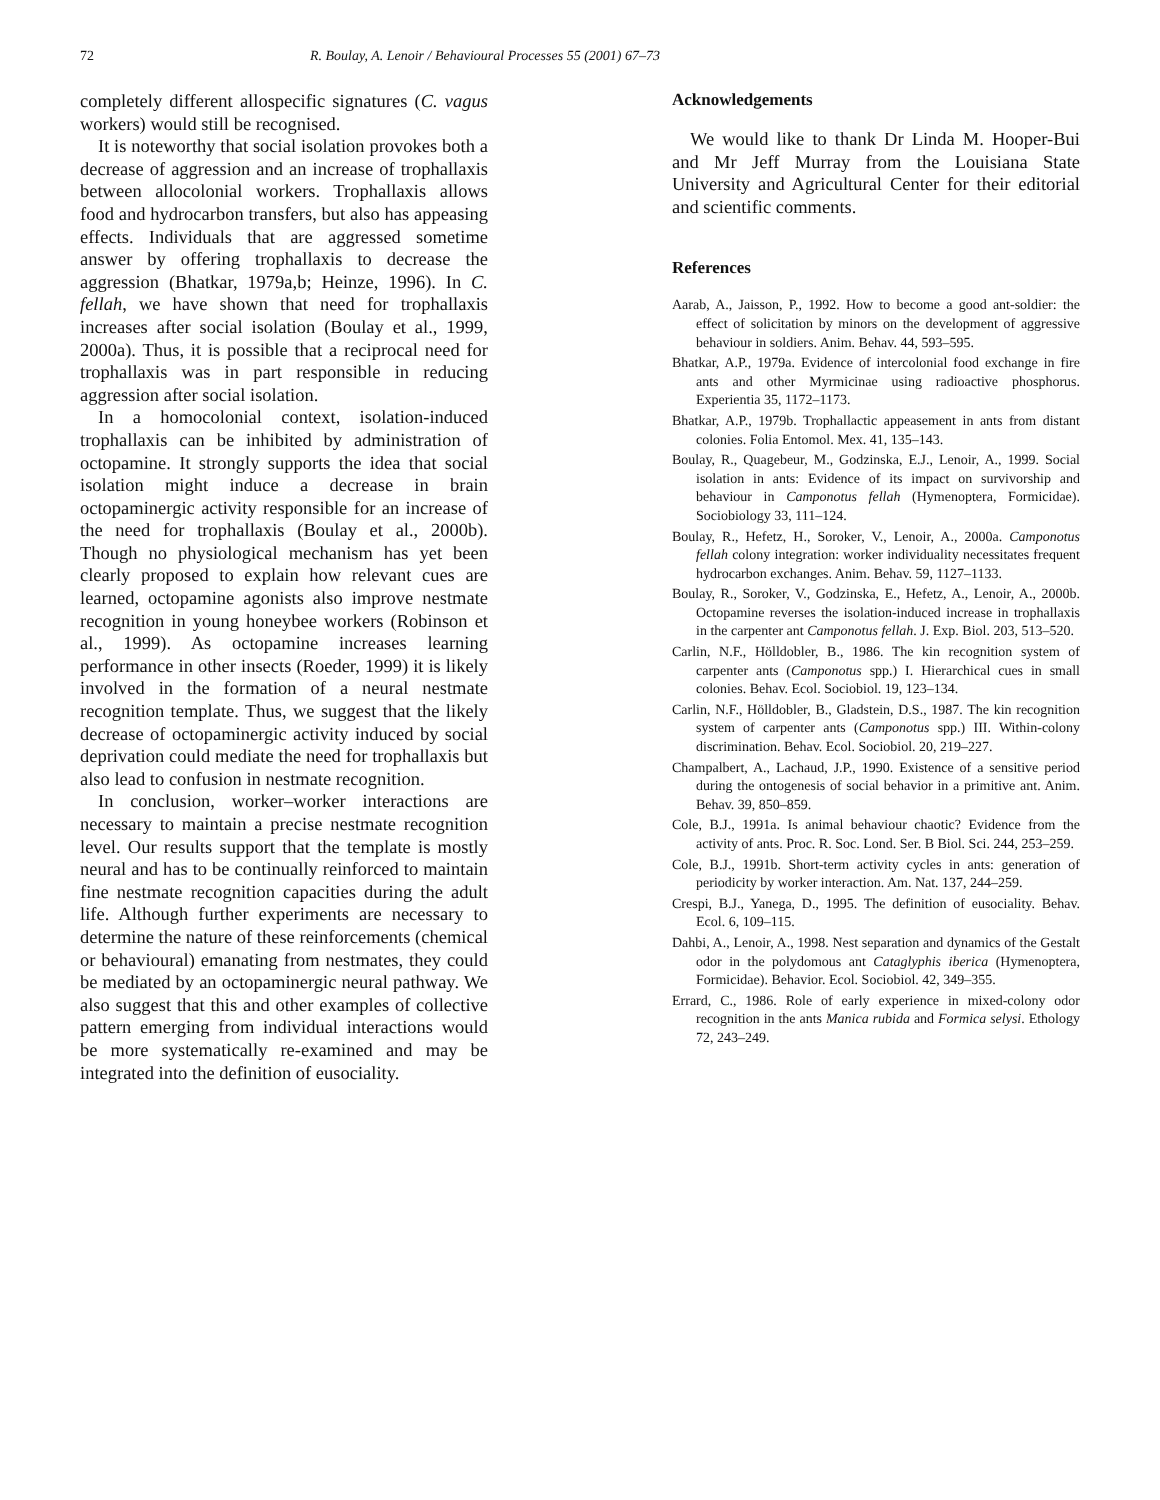72 R. Boulay, A. Lenoir / Behavioural Processes 55 (2001) 67–73
completely different allospecific signatures (C. vagus workers) would still be recognised.
It is noteworthy that social isolation provokes both a decrease of aggression and an increase of trophallaxis between allocolonial workers. Trophallaxis allows food and hydrocarbon transfers, but also has appeasing effects. Individuals that are aggressed sometime answer by offering trophallaxis to decrease the aggression (Bhatkar, 1979a,b; Heinze, 1996). In C. fellah, we have shown that need for trophallaxis increases after social isolation (Boulay et al., 1999, 2000a). Thus, it is possible that a reciprocal need for trophallaxis was in part responsible in reducing aggression after social isolation.
In a homocolonial context, isolation-induced trophallaxis can be inhibited by administration of octopamine. It strongly supports the idea that social isolation might induce a decrease in brain octopaminergic activity responsible for an increase of the need for trophallaxis (Boulay et al., 2000b). Though no physiological mechanism has yet been clearly proposed to explain how relevant cues are learned, octopamine agonists also improve nestmate recognition in young honeybee workers (Robinson et al., 1999). As octopamine increases learning performance in other insects (Roeder, 1999) it is likely involved in the formation of a neural nestmate recognition template. Thus, we suggest that the likely decrease of octopaminergic activity induced by social deprivation could mediate the need for trophallaxis but also lead to confusion in nestmate recognition.
In conclusion, worker–worker interactions are necessary to maintain a precise nestmate recognition level. Our results support that the template is mostly neural and has to be continually reinforced to maintain fine nestmate recognition capacities during the adult life. Although further experiments are necessary to determine the nature of these reinforcements (chemical or behavioural) emanating from nestmates, they could be mediated by an octopaminergic neural pathway. We also suggest that this and other examples of collective pattern emerging from individual interactions would be more systematically re-examined and may be integrated into the definition of eusociality.
Acknowledgements
We would like to thank Dr Linda M. Hooper-Bui and Mr Jeff Murray from the Louisiana State University and Agricultural Center for their editorial and scientific comments.
References
Aarab, A., Jaisson, P., 1992. How to become a good ant-soldier: the effect of solicitation by minors on the development of aggressive behaviour in soldiers. Anim. Behav. 44, 593–595.
Bhatkar, A.P., 1979a. Evidence of intercolonial food exchange in fire ants and other Myrmicinae using radioactive phosphorus. Experientia 35, 1172–1173.
Bhatkar, A.P., 1979b. Trophallactic appeasement in ants from distant colonies. Folia Entomol. Mex. 41, 135–143.
Boulay, R., Quagebeur, M., Godzinska, E.J., Lenoir, A., 1999. Social isolation in ants: Evidence of its impact on survivorship and behaviour in Camponotus fellah (Hymenoptera, Formicidae). Sociobiology 33, 111–124.
Boulay, R., Hefetz, H., Soroker, V., Lenoir, A., 2000a. Camponotus fellah colony integration: worker individuality necessitates frequent hydrocarbon exchanges. Anim. Behav. 59, 1127–1133.
Boulay, R., Soroker, V., Godzinska, E., Hefetz, A., Lenoir, A., 2000b. Octopamine reverses the isolation-induced increase in trophallaxis in the carpenter ant Camponotus fellah. J. Exp. Biol. 203, 513–520.
Carlin, N.F., Hölldobler, B., 1986. The kin recognition system of carpenter ants (Camponotus spp.) I. Hierarchical cues in small colonies. Behav. Ecol. Sociobiol. 19, 123–134.
Carlin, N.F., Hölldobler, B., Gladstein, D.S., 1987. The kin recognition system of carpenter ants (Camponotus spp.) III. Within-colony discrimination. Behav. Ecol. Sociobiol. 20, 219–227.
Champalbert, A., Lachaud, J.P., 1990. Existence of a sensitive period during the ontogenesis of social behavior in a primitive ant. Anim. Behav. 39, 850–859.
Cole, B.J., 1991a. Is animal behaviour chaotic? Evidence from the activity of ants. Proc. R. Soc. Lond. Ser. B Biol. Sci. 244, 253–259.
Cole, B.J., 1991b. Short-term activity cycles in ants: generation of periodicity by worker interaction. Am. Nat. 137, 244–259.
Crespi, B.J., Yanega, D., 1995. The definition of eusociality. Behav. Ecol. 6, 109–115.
Dahbi, A., Lenoir, A., 1998. Nest separation and dynamics of the Gestalt odor in the polydomous ant Cataglyphis iberica (Hymenoptera, Formicidae). Behavior. Ecol. Sociobiol. 42, 349–355.
Errard, C., 1986. Role of early experience in mixed-colony odor recognition in the ants Manica rubida and Formica selysi. Ethology 72, 243–249.